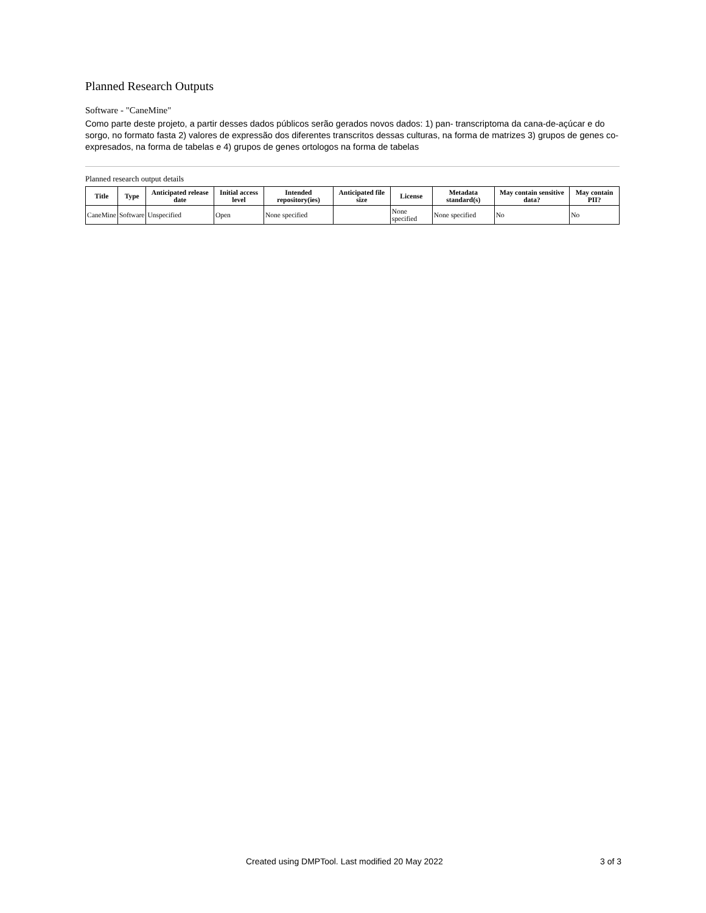Planned Research Outputs
Software - "CaneMine"
Como parte deste projeto, a partir desses dados públicos serão gerados novos dados: 1) pan- transcriptoma da cana-de-açúcar e do sorgo, no formato fasta 2) valores de expressão dos diferentes transcritos dessas culturas, na forma de matrizes 3) grupos de genes co-expresados, na forma de tabelas e 4) grupos de genes ortologos na forma de tabelas
Planned research output details
| Title | Type | Anticipated release date | Initial access level | Intended repository(ies) | Anticipated file size | License | Metadata standard(s) | May contain sensitive data? | May contain PII? |
| --- | --- | --- | --- | --- | --- | --- | --- | --- | --- |
| CaneMine | Software | Unspecified | Open | None specified | | None specified | None specified | No | No |
Created using DMPTool. Last modified 20 May 2022 3 of 3